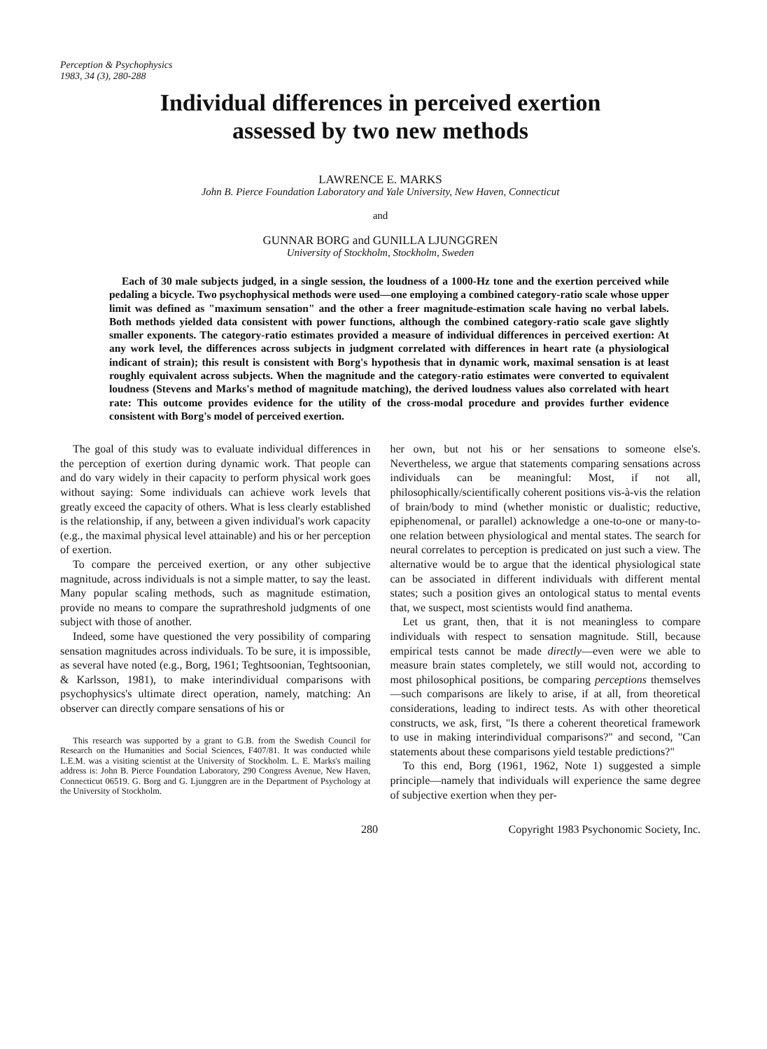Perception & Psychophysics
1983, 34 (3), 280-288
Individual differences in perceived exertion
assessed by two new methods
LAWRENCE E. MARKS
John B. Pierce Foundation Laboratory and Yale University, New Haven, Connecticut
and
GUNNAR BORG and GUNILLA LJUNGGREN
University of Stockholm, Stockholm, Sweden
Each of 30 male subjects judged, in a single session, the loudness of a 1000-Hz tone and the exertion perceived while pedaling a bicycle. Two psychophysical methods were used—one employing a combined category-ratio scale whose upper limit was defined as "maximum sensation" and the other a freer magnitude-estimation scale having no verbal labels. Both methods yielded data consistent with power functions, although the combined category-ratio scale gave slightly smaller exponents. The category-ratio estimates provided a measure of individual differences in perceived exertion: At any work level, the differences across subjects in judgment correlated with differences in heart rate (a physiological indicant of strain); this result is consistent with Borg's hypothesis that in dynamic work, maximal sensation is at least roughly equivalent across subjects. When the magnitude and the category-ratio estimates were converted to equivalent loudness (Stevens and Marks's method of magnitude matching), the derived loudness values also correlated with heart rate: This outcome provides evidence for the utility of the cross-modal procedure and provides further evidence consistent with Borg's model of perceived exertion.
The goal of this study was to evaluate individual differences in the perception of exertion during dynamic work. That people can and do vary widely in their capacity to perform physical work goes without saying: Some individuals can achieve work levels that greatly exceed the capacity of others. What is less clearly established is the relationship, if any, between a given individual's work capacity (e.g., the maximal physical level attainable) and his or her perception of exertion.
To compare the perceived exertion, or any other subjective magnitude, across individuals is not a simple matter, to say the least. Many popular scaling methods, such as magnitude estimation, provide no means to compare the suprathreshold judgments of one subject with those of another.
Indeed, some have questioned the very possibility of comparing sensation magnitudes across individuals. To be sure, it is impossible, as several have noted (e.g., Borg, 1961; Teghtsoonian, Teghtsoonian, & Karlsson, 1981), to make interindividual comparisons with psychophysics's ultimate direct operation, namely, matching: An observer can directly compare sensations of his or
This research was supported by a grant to G.B. from the Swedish Council for Research on the Humanities and Social Sciences, F407/81. It was conducted while L.E.M. was a visiting scientist at the University of Stockholm. L. E. Marks's mailing address is: John B. Pierce Foundation Laboratory, 290 Congress Avenue, New Haven, Connecticut 06519. G. Borg and G. Ljunggren are in the Department of Psychology at the University of Stockholm.
her own, but not his or her sensations to someone else's. Nevertheless, we argue that statements comparing sensations across individuals can be meaningful: Most, if not all, philosophically/scientifically coherent positions vis-à-vis the relation of brain/body to mind (whether monistic or dualistic; reductive, epiphenomenal, or parallel) acknowledge a one-to-one or many-to-one relation between physiological and mental states. The search for neural correlates to perception is predicated on just such a view. The alternative would be to argue that the identical physiological state can be associated in different individuals with different mental states; such a position gives an ontological status to mental events that, we suspect, most scientists would find anathema.
Let us grant, then, that it is not meaningless to compare individuals with respect to sensation magnitude. Still, because empirical tests cannot be made directly—even were we able to measure brain states completely, we still would not, according to most philosophical positions, be comparing perceptions themselves—such comparisons are likely to arise, if at all, from theoretical considerations, leading to indirect tests. As with other theoretical constructs, we ask, first, "Is there a coherent theoretical framework to use in making interindividual comparisons?" and second, "Can statements about these comparisons yield testable predictions?"
To this end, Borg (1961, 1962, Note 1) suggested a simple principle—namely that individuals will experience the same degree of subjective exertion when they per-
280 Copyright 1983 Psychonomic Society, Inc.